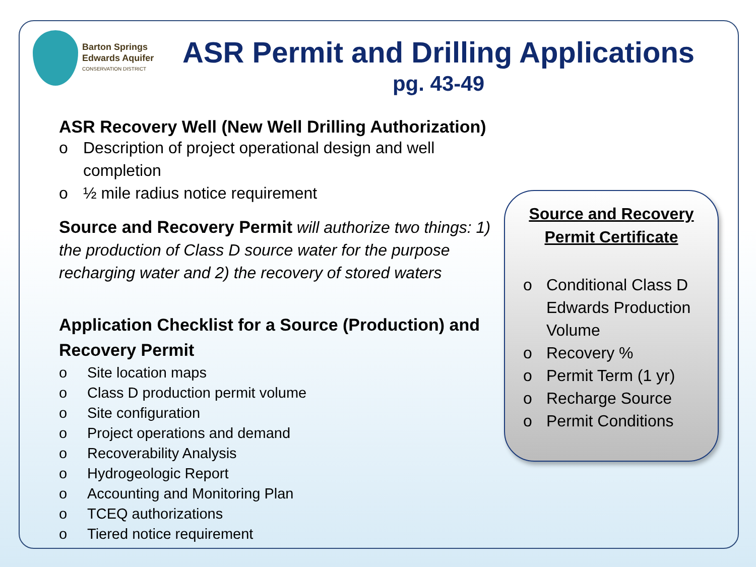Barton Springs
Edwards Aquifer
CONSERVATION DISTRICT
ASR Permit and Drilling Applications
pg. 43-49
ASR Recovery Well (New Well Drilling Authorization)
o Description of project operational design and well completion
o ½ mile radius notice requirement
Source and Recovery Permit will authorize two things: 1) the production of Class D source water for the purpose recharging water and 2) the recovery of stored waters
Application Checklist for a Source (Production) and Recovery Permit
o Site location maps
o Class D production permit volume
o Site configuration
o Project operations and demand
o Recoverability Analysis
o Hydrogeologic Report
o Accounting and Monitoring Plan
o TCEQ authorizations
o Tiered notice requirement
Source and Recovery
Permit Certificate
o Conditional Class D Edwards Production Volume
o Recovery %
o Permit Term (1 yr)
o Recharge Source
o Permit Conditions